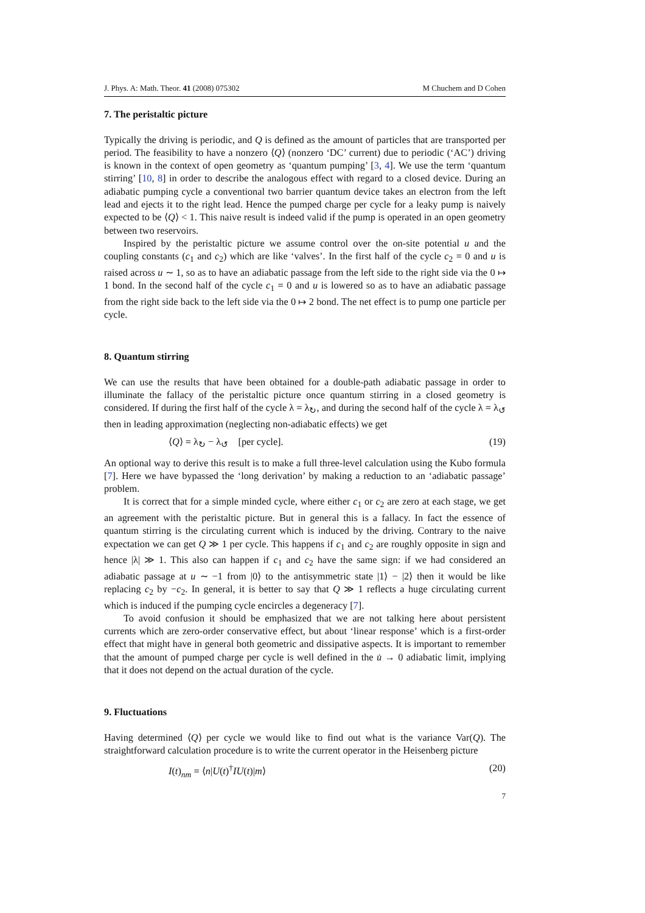J. Phys. A: Math. Theor. 41 (2008) 075302 M Chuchem and D Cohen
7. The peristaltic picture
Typically the driving is periodic, and Q is defined as the amount of particles that are transported per period. The feasibility to have a nonzero ⟨Q⟩ (nonzero ‘DC’ current) due to periodic (‘AC’) driving is known in the context of open geometry as ‘quantum pumping’ [3, 4]. We use the term ‘quantum stirring’ [10, 8] in order to describe the analogous effect with regard to a closed device. During an adiabatic pumping cycle a conventional two barrier quantum device takes an electron from the left lead and ejects it to the right lead. Hence the pumped charge per cycle for a leaky pump is naively expected to be ⟨Q⟩ < 1. This naive result is indeed valid if the pump is operated in an open geometry between two reservoirs.
Inspired by the peristaltic picture we assume control over the on-site potential u and the coupling constants (c<sub>1</sub> and c<sub>2</sub>) which are like ‘valves’. In the first half of the cycle c<sub>2</sub> = 0 and u is raised across u ∼ 1, so as to have an adiabatic passage from the left side to the right side via the 0 ↦ 1 bond. In the second half of the cycle c<sub>1</sub> = 0 and u is lowered so as to have an adiabatic passage from the right side back to the left side via the 0 ↦ 2 bond. The net effect is to pump one particle per cycle.
8. Quantum stirring
We can use the results that have been obtained for a double-path adiabatic passage in order to illuminate the fallacy of the peristaltic picture once quantum stirring in a closed geometry is considered. If during the first half of the cycle λ = λ<sub>↻</sub>, and during the second half of the cycle λ = λ<sub>↺</sub> then in leading approximation (neglecting non-adiabatic effects) we get
⟨Q⟩ = λ<sub>↻</sub> − λ<sub>↺</sub> [per cycle]. (19)
An optional way to derive this result is to make a full three-level calculation using the Kubo formula [7]. Here we have bypassed the ‘long derivation’ by making a reduction to an ‘adiabatic passage’ problem.
It is correct that for a simple minded cycle, where either c<sub>1</sub> or c<sub>2</sub> are zero at each stage, we get an agreement with the peristaltic picture. But in general this is a fallacy. In fact the essence of quantum stirring is the circulating current which is induced by the driving. Contrary to the naive expectation we can get Q ≫ 1 per cycle. This happens if c<sub>1</sub> and c<sub>2</sub> are roughly opposite in sign and hence |λ| ≫ 1. This also can happen if c<sub>1</sub> and c<sub>2</sub> have the same sign: if we had considered an adiabatic passage at u ∼ −1 from |0⟩ to the antisymmetric state |1⟩ − |2⟩ then it would be like replacing c<sub>2</sub> by −c<sub>2</sub>. In general, it is better to say that Q ≫ 1 reflects a huge circulating current which is induced if the pumping cycle encircles a degeneracy [7].
To avoid confusion it should be emphasized that we are not talking here about persistent currents which are zero-order conservative effect, but about ‘linear response’ which is a first-order effect that might have in general both geometric and dissipative aspects. It is important to remember that the amount of pumped charge per cycle is well defined in the u̇ → 0 adiabatic limit, implying that it does not depend on the actual duration of the cycle.
9. Fluctuations
Having determined ⟨Q⟩ per cycle we would like to find out what is the variance Var(Q). The straightforward calculation procedure is to write the current operator in the Heisenberg picture
I(t)<sub>nm</sub> = ⟨n|U(t)<sup>†</sup>IU(t)|m⟩ (20)
7